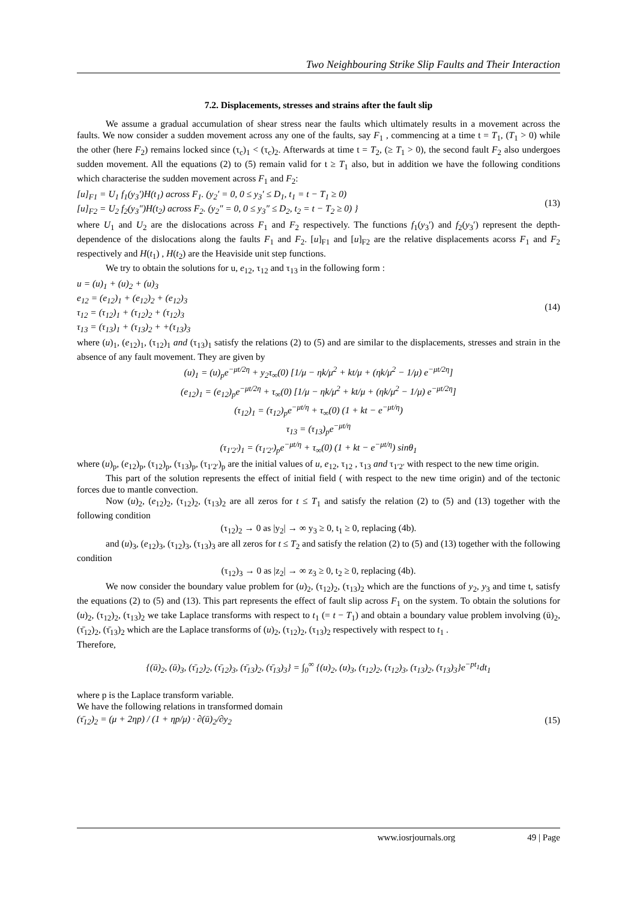Two Neighbouring Strike Slip Faults and Their Interaction
7.2. Displacements, stresses and strains after the fault slip
We assume a gradual accumulation of shear stress near the faults which ultimately results in a movement across the faults. We now consider a sudden movement across any one of the faults, say F<sub>1</sub> , commencing at a time t = T<sub>1</sub>, (T<sub>1</sub> > 0) while the other (here F<sub>2</sub>) remains locked since (τ<sub>c</sub>)<sub>1</sub> < (τ<sub>c</sub>)<sub>2</sub>. Afterwards at time t = T<sub>2</sub>, (≥ T<sub>1</sub> > 0), the second fault F<sub>2</sub> also undergoes sudden movement. All the equations (2) to (5) remain valid for t ≥ T<sub>1</sub> also, but in addition we have the following conditions which characterise the sudden movement across F<sub>1</sub> and F<sub>2</sub>:
[u]<sub>F1</sub> = U<sub>1</sub> f<sub>1</sub>(y<sub>3</sub>′)H(t<sub>1</sub>) across F<sub>1</sub>. (y<sub>2</sub>′ = 0, 0 ≤ y<sub>3</sub>′ ≤ D<sub>1</sub>, t<sub>1</sub> = t − T<sub>1</sub> ≥ 0)
[u]<sub>F2</sub> = U<sub>2</sub> f<sub>2</sub>(y<sub>3</sub>″)H(t<sub>2</sub>) across F<sub>2</sub>. (y<sub>2</sub>″ = 0, 0 ≤ y<sub>3</sub>″ ≤ D<sub>2</sub>, t<sub>2</sub> = t − T<sub>2</sub> ≥ 0) }
(13)
where U<sub>1</sub> and U<sub>2</sub> are the dislocations across F<sub>1</sub> and F<sub>2</sub> respectively. The functions f<sub>1</sub>(y<sub>3</sub>′) and f<sub>2</sub>(y<sub>3</sub>′) represent the depth-dependence of the dislocations along the faults F<sub>1</sub> and F<sub>2</sub>. [u]<sub>F1</sub> and [u]<sub>F2</sub> are the relative displacements acorss F<sub>1</sub> and F<sub>2</sub> respectively and H(t<sub>1</sub>) , H(t<sub>2</sub>) are the Heaviside unit step functions.
We try to obtain the solutions for u, e<sub>12</sub>, τ<sub>12</sub> and τ<sub>13</sub> in the following form :
u = (u)<sub>1</sub> + (u)<sub>2</sub> + (u)<sub>3</sub>
e<sub>12</sub> = (e<sub>12</sub>)<sub>1</sub> + (e<sub>12</sub>)<sub>2</sub> + (e<sub>12</sub>)<sub>3</sub>
τ<sub>12</sub> = (τ<sub>12</sub>)<sub>1</sub> + (τ<sub>12</sub>)<sub>2</sub> + (τ<sub>12</sub>)<sub>3</sub>
τ<sub>13</sub> = (τ<sub>13</sub>)<sub>1</sub> + (τ<sub>13</sub>)<sub>2</sub> + +(τ<sub>13</sub>)<sub>3</sub>
(14)
where (u)<sub>1</sub>, (e<sub>12</sub>)<sub>1</sub>, (τ<sub>12</sub>)<sub>1</sub> and (τ<sub>13</sub>)<sub>1</sub> satisfy the relations (2) to (5) and are similar to the displacements, stresses and strain in the absence of any fault movement. They are given by
(u)<sub>1</sub> = (u)<sub>p</sub>e<sup>−μt/2η</sup> + y<sub>2</sub>τ<sub>∞</sub>(0) [1/μ − ηk/μ<sup>2</sup> + kt/μ + (ηk/μ<sup>2</sup> − 1/μ) e<sup>−μt/2η</sup>]
(e<sub>12</sub>)<sub>1</sub> = (e<sub>12</sub>)<sub>p</sub>e<sup>−μt/2η</sup> + τ<sub>∞</sub>(0) [1/μ − ηk/μ<sup>2</sup> + kt/μ + (ηk/μ<sup>2</sup> − 1/μ) e<sup>−μt/2η</sup>]
(τ<sub>12</sub>)<sub>1</sub> = (τ<sub>12</sub>)<sub>p</sub>e<sup>−μt/η</sup> + τ<sub>∞</sub>(0) (1 + kt − e<sup>−μt/η</sup>)
τ<sub>13</sub> = (τ<sub>13</sub>)<sub>p</sub>e<sup>−μt/η</sup>
(τ<sub>1′2′</sub>)<sub>1</sub> = (τ<sub>1′2′</sub>)<sub>p</sub>e<sup>−μt/η</sup> + τ<sub>∞</sub>(0) (1 + kt − e<sup>−μt/η</sup>) sinθ<sub>1</sub>
where (u)<sub>p</sub>, (e<sub>12</sub>)<sub>p</sub>, (τ<sub>12</sub>)<sub>p</sub>, (τ<sub>13</sub>)<sub>p</sub>, (τ<sub>1′2′</sub>)<sub>p</sub> are the initial values of u, e<sub>12</sub>, τ<sub>12</sub> , τ<sub>13</sub> and τ<sub>1′2′</sub> with respect to the new time origin.
This part of the solution represents the effect of initial field ( with respect to the new time origin) and of the tectonic forces due to mantle convection.
Now (u)<sub>2</sub>, (e<sub>12</sub>)<sub>2</sub>, (τ<sub>12</sub>)<sub>2</sub>, (τ<sub>13</sub>)<sub>2</sub> are all zeros for t ≤ T<sub>1</sub> and satisfy the relation (2) to (5) and (13) together with the following condition
(τ<sub>12</sub>)<sub>2</sub> → 0 as |y<sub>2</sub>| → ∞ y<sub>3</sub> ≥ 0, t<sub>1</sub> ≥ 0, replacing (4b).
and (u)<sub>3</sub>, (e<sub>12</sub>)<sub>3</sub>, (τ<sub>12</sub>)<sub>3</sub>, (τ<sub>13</sub>)<sub>3</sub> are all zeros for t ≤ T<sub>2</sub> and satisfy the relation (2) to (5) and (13) together with the following condition
(τ<sub>12</sub>)<sub>3</sub> → 0 as |z<sub>2</sub>| → ∞ z<sub>3</sub> ≥ 0, t<sub>2</sub> ≥ 0, replacing (4b).
We now consider the boundary value problem for (u)<sub>2</sub>, (τ<sub>12</sub>)<sub>2</sub>, (τ<sub>13</sub>)<sub>2</sub> which are the functions of y<sub>2</sub>, y<sub>3</sub> and time t, satisfy the equations (2) to (5) and (13). This part represents the effect of fault slip across F<sub>1</sub> on the system. To obtain the solutions for (u)<sub>2</sub>, (τ<sub>12</sub>)<sub>2</sub>, (τ<sub>13</sub>)<sub>2</sub> we take Laplace transforms with respect to t<sub>1</sub> (= t − T<sub>1</sub>) and obtain a boundary value problem involving (ū)<sub>2</sub>, (τ̄<sub>12</sub>)<sub>2</sub>, (τ̄<sub>13</sub>)<sub>2</sub> which are the Laplace transforms of (u)<sub>2</sub>, (τ<sub>12</sub>)<sub>2</sub>, (τ<sub>13</sub>)<sub>2</sub> respectively with respect to t<sub>1</sub> .
Therefore,
{(ū)<sub>2</sub>, (ū)<sub>3</sub>, (τ̄<sub>12</sub>)<sub>2</sub>, (τ̄<sub>12</sub>)<sub>3</sub>, (τ̄<sub>13</sub>)<sub>2</sub>, (τ̄<sub>13</sub>)<sub>3</sub>} = ∫<sub>0</sub><sup>∞</sup> {(u)<sub>2</sub>, (u)<sub>3</sub>, (τ<sub>12</sub>)<sub>2</sub>, (τ<sub>12</sub>)<sub>3</sub>, (τ<sub>13</sub>)<sub>2</sub>, (τ<sub>13</sub>)<sub>3</sub>}e<sup>−pt<sub>1</sub></sup>dt<sub>1</sub>
where p is the Laplace transform variable.
We have the following relations in transformed domain
(τ̄<sub>12</sub>)<sub>2</sub> = (μ + 2ηp) / (1 + ηp/μ) · ∂(ū)<sub>2</sub>/∂y<sub>2</sub>
(15)
www.iosrjournals.org 49 | Page